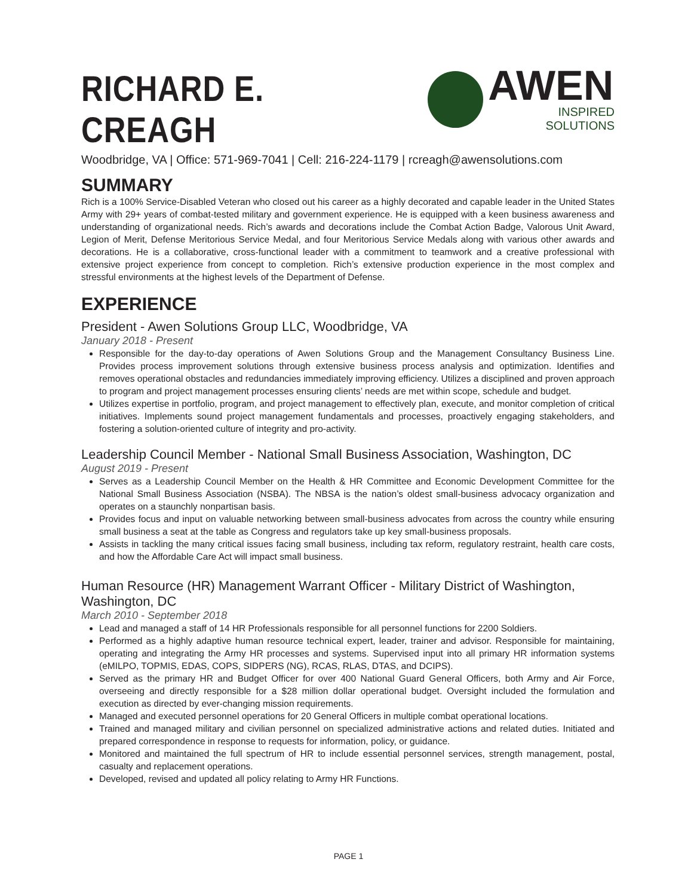RICHARD E. CREAGH
AWEN
INSPIRED SOLUTIONS
Woodbridge, VA | Office: 571-969-7041 | Cell: 216-224-1179 | rcreagh@awensolutions.com
SUMMARY
Rich is a 100% Service-Disabled Veteran who closed out his career as a highly decorated and capable leader in the United States Army with 29+ years of combat-tested military and government experience. He is equipped with a keen business awareness and understanding of organizational needs. Rich’s awards and decorations include the Combat Action Badge, Valorous Unit Award, Legion of Merit, Defense Meritorious Service Medal, and four Meritorious Service Medals along with various other awards and decorations. He is a collaborative, cross-functional leader with a commitment to teamwork and a creative professional with extensive project experience from concept to completion. Rich’s extensive production experience in the most complex and stressful environments at the highest levels of the Department of Defense.
EXPERIENCE
President - Awen Solutions Group LLC, Woodbridge, VA
January 2018 - Present
Responsible for the day-to-day operations of Awen Solutions Group and the Management Consultancy Business Line. Provides process improvement solutions through extensive business process analysis and optimization. Identifies and removes operational obstacles and redundancies immediately improving efficiency. Utilizes a disciplined and proven approach to program and project management processes ensuring clients’ needs are met within scope, schedule and budget.
Utilizes expertise in portfolio, program, and project management to effectively plan, execute, and monitor completion of critical initiatives. Implements sound project management fundamentals and processes, proactively engaging stakeholders, and fostering a solution-oriented culture of integrity and pro-activity.
Leadership Council Member - National Small Business Association, Washington, DC
August 2019 - Present
Serves as a Leadership Council Member on the Health & HR Committee and Economic Development Committee for the National Small Business Association (NSBA). The NBSA is the nation’s oldest small-business advocacy organization and operates on a staunchly nonpartisan basis.
Provides focus and input on valuable networking between small-business advocates from across the country while ensuring small business a seat at the table as Congress and regulators take up key small-business proposals.
Assists in tackling the many critical issues facing small business, including tax reform, regulatory restraint, health care costs, and how the Affordable Care Act will impact small business.
Human Resource (HR) Management Warrant Officer - Military District of Washington, Washington, DC
March 2010 - September 2018
Lead and managed a staff of 14 HR Professionals responsible for all personnel functions for 2200 Soldiers.
Performed as a highly adaptive human resource technical expert, leader, trainer and advisor. Responsible for maintaining, operating and integrating the Army HR processes and systems. Supervised input into all primary HR information systems (eMILPO, TOPMIS, EDAS, COPS, SIDPERS (NG), RCAS, RLAS, DTAS, and DCIPS).
Served as the primary HR and Budget Officer for over 400 National Guard General Officers, both Army and Air Force, overseeing and directly responsible for a $28 million dollar operational budget. Oversight included the formulation and execution as directed by ever-changing mission requirements.
Managed and executed personnel operations for 20 General Officers in multiple combat operational locations.
Trained and managed military and civilian personnel on specialized administrative actions and related duties. Initiated and prepared correspondence in response to requests for information, policy, or guidance.
Monitored and maintained the full spectrum of HR to include essential personnel services, strength management, postal, casualty and replacement operations.
Developed, revised and updated all policy relating to Army HR Functions.
PAGE 1